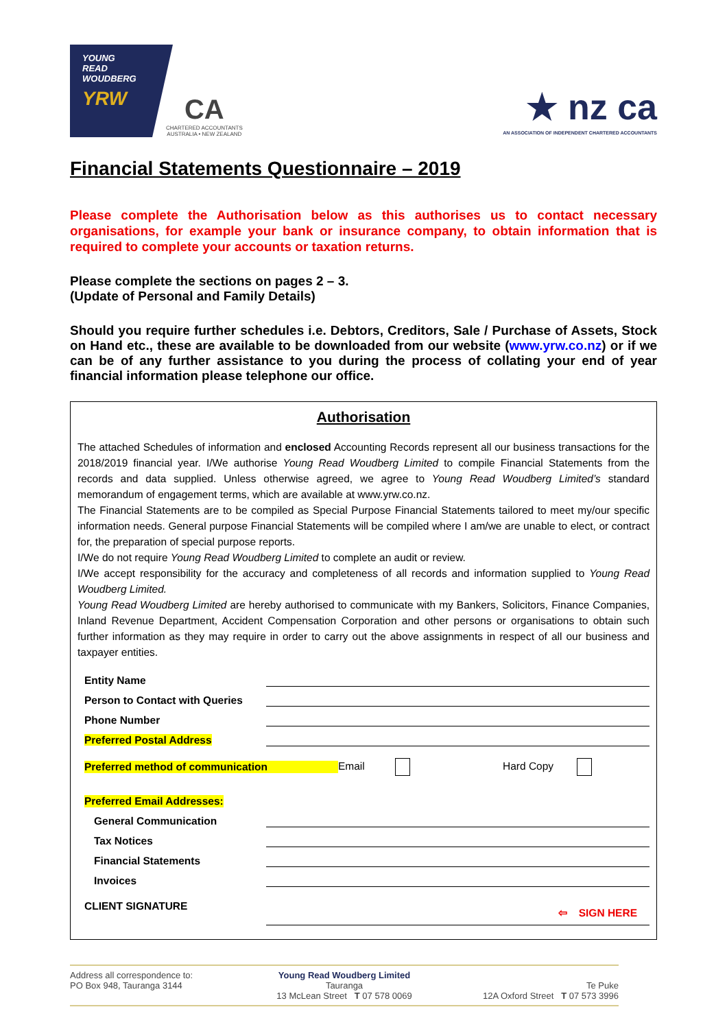YOUNG
READ
WOUDBERG
YRW
CA
CHARTERED ACCOUNTANTS
AUSTRALIA • NEW ZEALAND
★ nz ca
AN ASSOCIATION OF INDEPENDENT CHARTERED ACCOUNTANTS
Financial Statements Questionnaire – 2019
Please complete the Authorisation below as this authorises us to contact necessary organisations, for example your bank or insurance company, to obtain information that is required to complete your accounts or taxation returns.
Please complete the sections on pages 2 – 3.
(Update of Personal and Family Details)
Should you require further schedules i.e. Debtors, Creditors, Sale / Purchase of Assets, Stock on Hand etc., these are available to be downloaded from our website (www.yrw.co.nz) or if we can be of any further assistance to you during the process of collating your end of year financial information please telephone our office.
Authorisation
The attached Schedules of information and enclosed Accounting Records represent all our business transactions for the 2018/2019 financial year. I/We authorise Young Read Woudberg Limited to compile Financial Statements from the records and data supplied. Unless otherwise agreed, we agree to Young Read Woudberg Limited’s standard memorandum of engagement terms, which are available at www.yrw.co.nz.
The Financial Statements are to be compiled as Special Purpose Financial Statements tailored to meet my/our specific information needs. General purpose Financial Statements will be compiled where I am/we are unable to elect, or contract for, the preparation of special purpose reports.
I/We do not require Young Read Woudberg Limited to complete an audit or review.
I/We accept responsibility for the accuracy and completeness of all records and information supplied to Young Read Woudberg Limited.
Young Read Woudberg Limited are hereby authorised to communicate with my Bankers, Solicitors, Finance Companies, Inland Revenue Department, Accident Compensation Corporation and other persons or organisations to obtain such further information as they may require in order to carry out the above assignments in respect of all our business and taxpayer entities.
Entity Name
Person to Contact with Queries
Phone Number
Preferred Postal Address
Preferred method of communication Email Hard Copy
Preferred Email Addresses:
General Communication
Tax Notices
Financial Statements
Invoices
CLIENT SIGNATURE ⇦ SIGN HERE
Address all correspondence to:
PO Box 948, Tauranga 3144
Young Read Woudberg Limited
Tauranga
13 McLean Street T 07 578 0069
Te Puke
12A Oxford Street T 07 573 3996